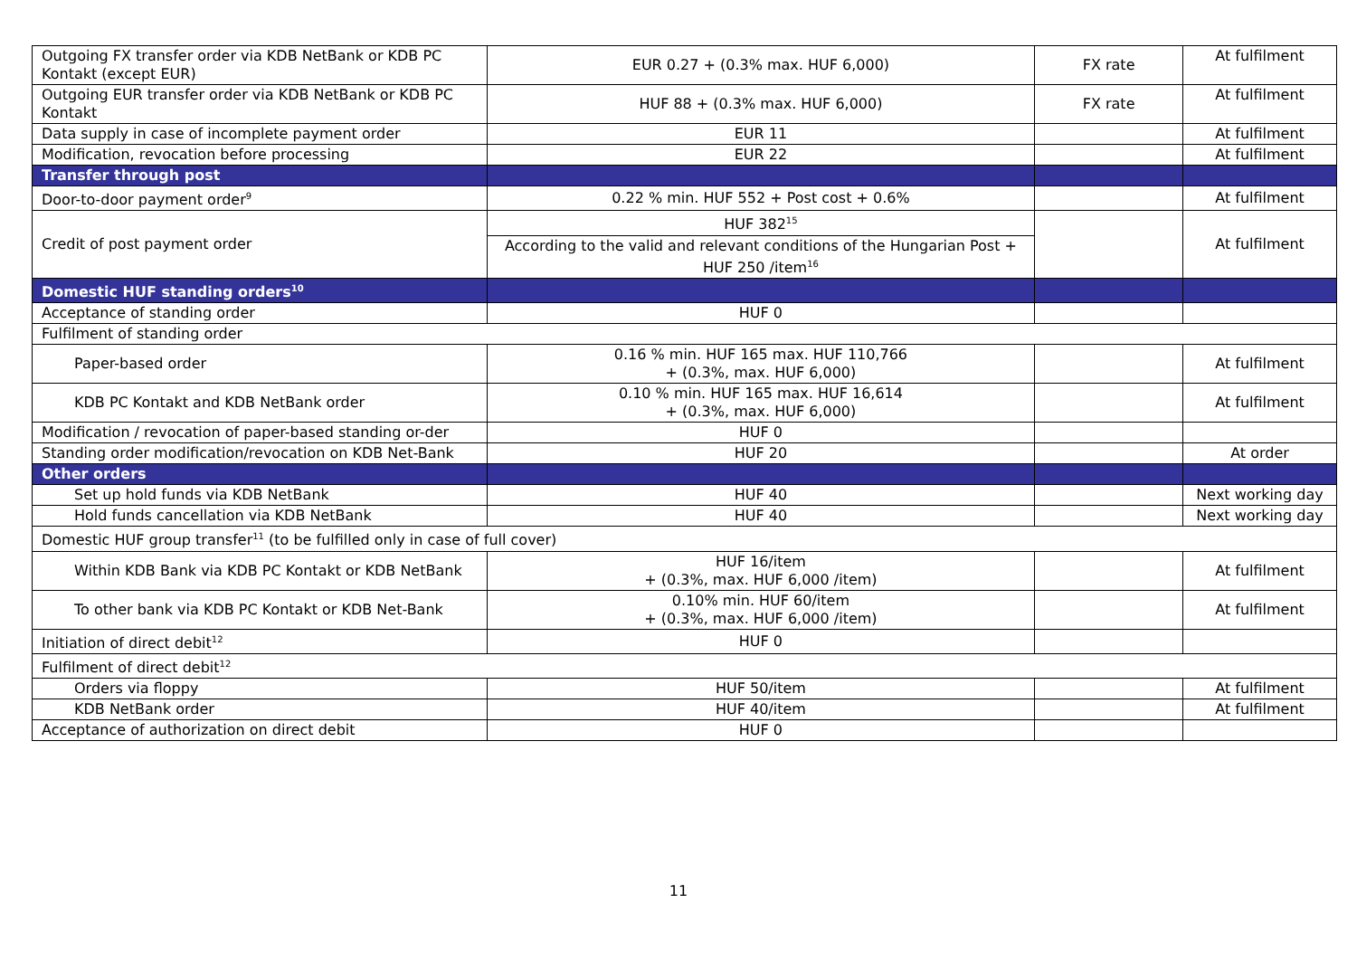| Outgoing FX transfer order via KDB NetBank or KDB PC Kontakt (except EUR) | EUR 0.27 + (0.3% max. HUF 6,000) | FX rate | At fulfilment |
| Outgoing EUR transfer order via KDB NetBank or KDB PC Kontakt | HUF 88 + (0.3% max. HUF 6,000) | FX rate | At fulfilment |
| Data supply in case of incomplete payment order | EUR 11 | | At fulfilment |
| Modification, revocation before processing | EUR 22 | | At fulfilment |
| Transfer through post | | | |
| Door-to-door payment order<sup>9</sup> | 0.22 % min. HUF 552 + Post cost + 0.6% | | At fulfilment |
| Credit of post payment order | HUF 382<sup>15</sup> | | At fulfilment |
| | According to the valid and relevant conditions of the Hungarian Post + HUF 250 /item<sup>16</sup> | | |
| Domestic HUF standing orders<sup>10</sup> | | | |
| Acceptance of standing order | HUF 0 | | |
| Fulfilment of standing order | | | |
| Paper-based order | 0.16 % min. HUF 165 max. HUF 110,766 + (0.3%, max. HUF 6,000) | | At fulfilment |
| KDB PC Kontakt and KDB NetBank order | 0.10 % min. HUF 165 max. HUF 16,614 + (0.3%, max. HUF 6,000) | | At fulfilment |
| Modification / revocation of paper-based standing or-der | HUF 0 | | |
| Standing order modification/revocation on KDB Net-Bank | HUF 20 | | At order |
| Other orders | | | |
| Set up hold funds via KDB NetBank | HUF 40 | | Next working day |
| Hold funds cancellation via KDB NetBank | HUF 40 | | Next working day |
| Domestic HUF group transfer<sup>11</sup> (to be fulfilled only in case of full cover) | | | |
| Within KDB Bank via KDB PC Kontakt or KDB NetBank | HUF 16/item + (0.3%, max. HUF 6,000 /item) | | At fulfilment |
| To other bank via KDB PC Kontakt or KDB Net-Bank | 0.10% min. HUF 60/item + (0.3%, max. HUF 6,000 /item) | | At fulfilment |
| Initiation of direct debit<sup>12</sup> | HUF 0 | | |
| Fulfilment of direct debit<sup>12</sup> | | | |
| Orders via floppy | HUF 50/item | | At fulfilment |
| KDB NetBank order | HUF 40/item | | At fulfilment |
| Acceptance of authorization on direct debit | HUF 0 | | |
11